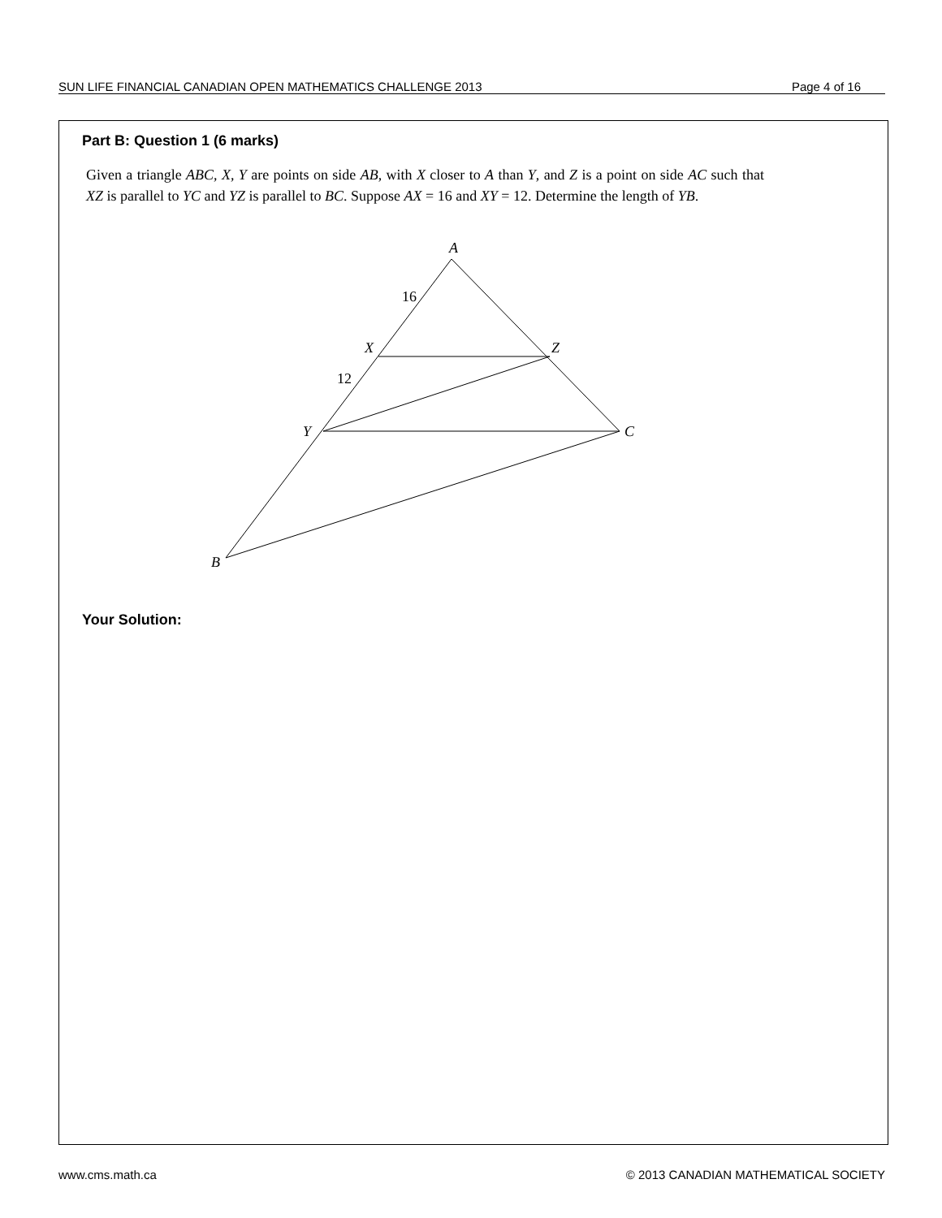SUN LIFE FINANCIAL CANADIAN OPEN MATHEMATICS CHALLENGE 2013 Page 4 of 16
Part B: Question 1 (6 marks)
Given a triangle ABC, X, Y are points on side AB, with X closer to A than Y, and Z is a point on side AC such that XZ is parallel to YC and YZ is parallel to BC. Suppose AX = 16 and XY = 12. Determine the length of YB.
A
16
X
Z
12
Y
C
B
Your Solution:
www.cms.math.ca © 2013 CANADIAN MATHEMATICAL SOCIETY